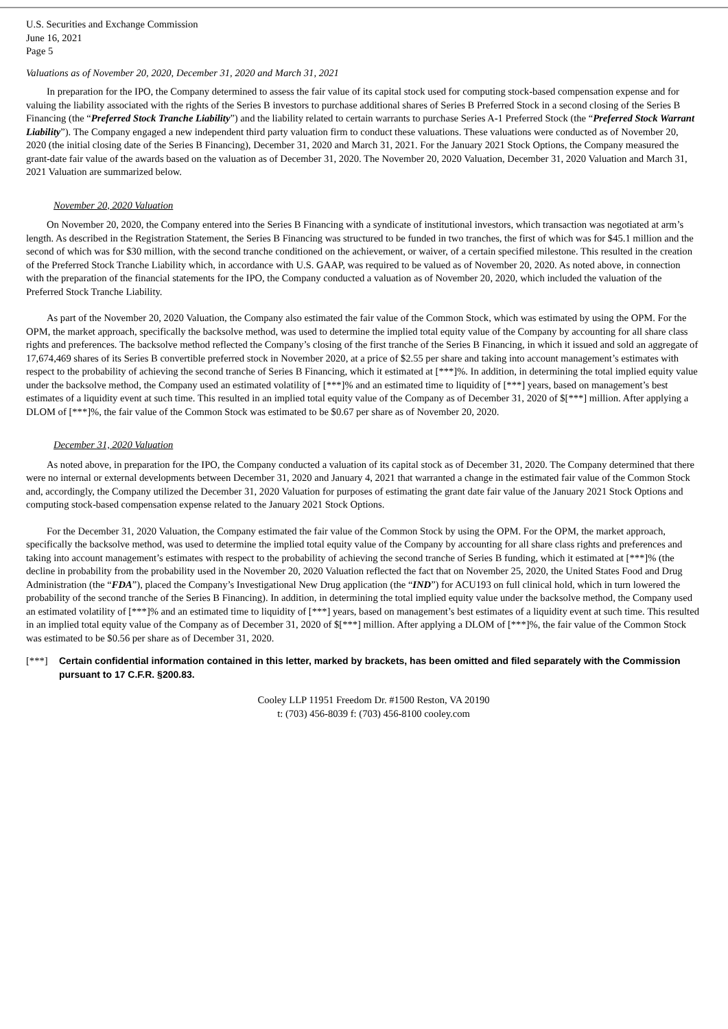U.S. Securities and Exchange Commission
June 16, 2021
Page 5
Valuations as of November 20, 2020, December 31, 2020 and March 31, 2021
In preparation for the IPO, the Company determined to assess the fair value of its capital stock used for computing stock-based compensation expense and for valuing the liability associated with the rights of the Series B investors to purchase additional shares of Series B Preferred Stock in a second closing of the Series B Financing (the “Preferred Stock Tranche Liability”) and the liability related to certain warrants to purchase Series A-1 Preferred Stock (the “Preferred Stock Warrant Liability”). The Company engaged a new independent third party valuation firm to conduct these valuations. These valuations were conducted as of November 20, 2020 (the initial closing date of the Series B Financing), December 31, 2020 and March 31, 2021. For the January 2021 Stock Options, the Company measured the grant-date fair value of the awards based on the valuation as of December 31, 2020. The November 20, 2020 Valuation, December 31, 2020 Valuation and March 31, 2021 Valuation are summarized below.
November 20, 2020 Valuation
On November 20, 2020, the Company entered into the Series B Financing with a syndicate of institutional investors, which transaction was negotiated at arm’s length. As described in the Registration Statement, the Series B Financing was structured to be funded in two tranches, the first of which was for $45.1 million and the second of which was for $30 million, with the second tranche conditioned on the achievement, or waiver, of a certain specified milestone. This resulted in the creation of the Preferred Stock Tranche Liability which, in accordance with U.S. GAAP, was required to be valued as of November 20, 2020. As noted above, in connection with the preparation of the financial statements for the IPO, the Company conducted a valuation as of November 20, 2020, which included the valuation of the Preferred Stock Tranche Liability.
As part of the November 20, 2020 Valuation, the Company also estimated the fair value of the Common Stock, which was estimated by using the OPM. For the OPM, the market approach, specifically the backsolve method, was used to determine the implied total equity value of the Company by accounting for all share class rights and preferences. The backsolve method reflected the Company’s closing of the first tranche of the Series B Financing, in which it issued and sold an aggregate of 17,674,469 shares of its Series B convertible preferred stock in November 2020, at a price of $2.55 per share and taking into account management’s estimates with respect to the probability of achieving the second tranche of Series B Financing, which it estimated at [***]%. In addition, in determining the total implied equity value under the backsolve method, the Company used an estimated volatility of [***]% and an estimated time to liquidity of [***] years, based on management’s best estimates of a liquidity event at such time. This resulted in an implied total equity value of the Company as of December 31, 2020 of $[***] million. After applying a DLOM of [***]%, the fair value of the Common Stock was estimated to be $0.67 per share as of November 20, 2020.
December 31, 2020 Valuation
As noted above, in preparation for the IPO, the Company conducted a valuation of its capital stock as of December 31, 2020. The Company determined that there were no internal or external developments between December 31, 2020 and January 4, 2021 that warranted a change in the estimated fair value of the Common Stock and, accordingly, the Company utilized the December 31, 2020 Valuation for purposes of estimating the grant date fair value of the January 2021 Stock Options and computing stock-based compensation expense related to the January 2021 Stock Options.
For the December 31, 2020 Valuation, the Company estimated the fair value of the Common Stock by using the OPM. For the OPM, the market approach, specifically the backsolve method, was used to determine the implied total equity value of the Company by accounting for all share class rights and preferences and taking into account management’s estimates with respect to the probability of achieving the second tranche of Series B funding, which it estimated at [***]% (the decline in probability from the probability used in the November 20, 2020 Valuation reflected the fact that on November 25, 2020, the United States Food and Drug Administration (the “FDA”), placed the Company’s Investigational New Drug application (the “IND”) for ACU193 on full clinical hold, which in turn lowered the probability of the second tranche of the Series B Financing). In addition, in determining the total implied equity value under the backsolve method, the Company used an estimated volatility of [***]% and an estimated time to liquidity of [***] years, based on management’s best estimates of a liquidity event at such time. This resulted in an implied total equity value of the Company as of December 31, 2020 of $[***] million. After applying a DLOM of [***]%, the fair value of the Common Stock was estimated to be $0.56 per share as of December 31, 2020.
[***] Certain confidential information contained in this letter, marked by brackets, has been omitted and filed separately with the Commission pursuant to 17 C.F.R. §200.83.
Cooley LLP 11951 Freedom Dr. #1500 Reston, VA 20190
t: (703) 456-8039 f: (703) 456-8100 cooley.com